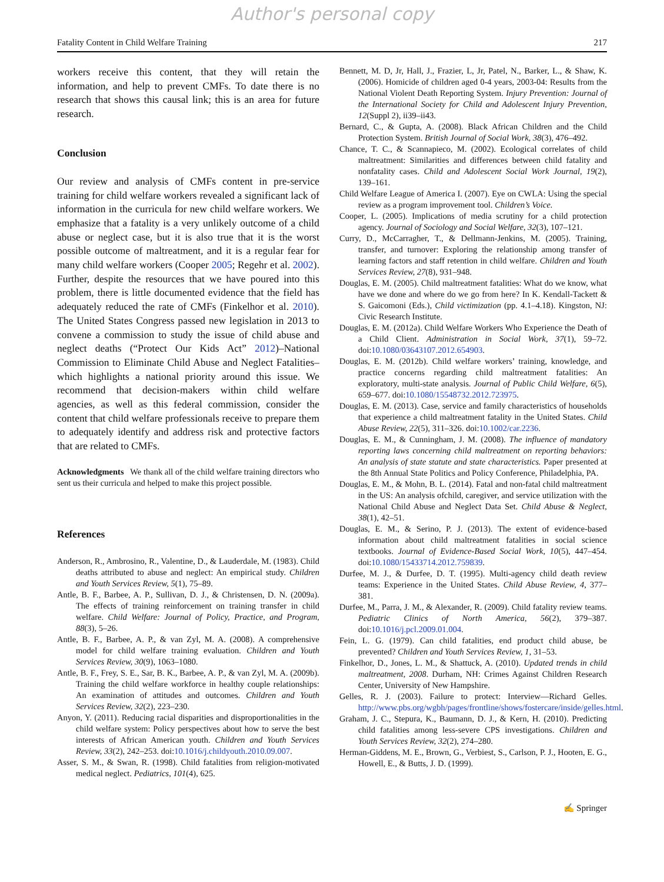Author's personal copy
Fatality Content in Child Welfare Training 217
workers receive this content, that they will retain the information, and help to prevent CMFs. To date there is no research that shows this causal link; this is an area for future research.
Conclusion
Our review and analysis of CMFs content in pre-service training for child welfare workers revealed a significant lack of information in the curricula for new child welfare workers. We emphasize that a fatality is a very unlikely outcome of a child abuse or neglect case, but it is also true that it is the worst possible outcome of maltreatment, and it is a regular fear for many child welfare workers (Cooper 2005; Regehr et al. 2002). Further, despite the resources that we have poured into this problem, there is little documented evidence that the field has adequately reduced the rate of CMFs (Finkelhor et al. 2010). The United States Congress passed new legislation in 2013 to convene a commission to study the issue of child abuse and neglect deaths (“Protect Our Kids Act” 2012)–National Commission to Eliminate Child Abuse and Neglect Fatalities–which highlights a national priority around this issue. We recommend that decision-makers within child welfare agencies, as well as this federal commission, consider the content that child welfare professionals receive to prepare them to adequately identify and address risk and protective factors that are related to CMFs.
Acknowledgments We thank all of the child welfare training directors who sent us their curricula and helped to make this project possible.
References
Anderson, R., Ambrosino, R., Valentine, D., & Lauderdale, M. (1983). Child deaths attributed to abuse and neglect: An empirical study. Children and Youth Services Review, 5(1), 75–89.
Antle, B. F., Barbee, A. P., Sullivan, D. J., & Christensen, D. N. (2009a). The effects of training reinforcement on training transfer in child welfare. Child Welfare: Journal of Policy, Practice, and Program, 88(3), 5–26.
Antle, B. F., Barbee, A. P., & van Zyl, M. A. (2008). A comprehensive model for child welfare training evaluation. Children and Youth Services Review, 30(9), 1063–1080.
Antle, B. F., Frey, S. E., Sar, B. K., Barbee, A. P., & van Zyl, M. A. (2009b). Training the child welfare workforce in healthy couple relationships: An examination of attitudes and outcomes. Children and Youth Services Review, 32(2), 223–230.
Anyon, Y. (2011). Reducing racial disparities and disproportionalities in the child welfare system: Policy perspectives about how to serve the best interests of African American youth. Children and Youth Services Review, 33(2), 242–253. doi:10.1016/j.childyouth.2010.09.007.
Asser, S. M., & Swan, R. (1998). Child fatalities from religion-motivated medical neglect. Pediatrics, 101(4), 625.
Bennett, M. D, Jr, Hall, J., Frazier, L, Jr, Patel, N., Barker, L., & Shaw, K. (2006). Homicide of children aged 0-4 years, 2003-04: Results from the National Violent Death Reporting System. Injury Prevention: Journal of the International Society for Child and Adolescent Injury Prevention, 12(Suppl 2), ii39–ii43.
Bernard, C., & Gupta, A. (2008). Black African Children and the Child Protection System. British Journal of Social Work, 38(3), 476–492.
Chance, T. C., & Scannapieco, M. (2002). Ecological correlates of child maltreatment: Similarities and differences between child fatality and nonfatality cases. Child and Adolescent Social Work Journal, 19(2), 139–161.
Child Welfare League of America I. (2007). Eye on CWLA: Using the special review as a program improvement tool. Children’s Voice.
Cooper, L. (2005). Implications of media scrutiny for a child protection agency. Journal of Sociology and Social Welfare, 32(3), 107–121.
Curry, D., McCarragher, T., & Dellmann-Jenkins, M. (2005). Training, transfer, and turnover: Exploring the relationship among transfer of learning factors and staff retention in child welfare. Children and Youth Services Review, 27(8), 931–948.
Douglas, E. M. (2005). Child maltreatment fatalities: What do we know, what have we done and where do we go from here? In K. Kendall-Tackett & S. Gaicomoni (Eds.), Child victimization (pp. 4.1–4.18). Kingston, NJ: Civic Research Institute.
Douglas, E. M. (2012a). Child Welfare Workers Who Experience the Death of a Child Client. Administration in Social Work, 37(1), 59–72. doi:10.1080/03643107.2012.654903.
Douglas, E. M. (2012b). Child welfare workers’ training, knowledge, and practice concerns regarding child maltreatment fatalities: An exploratory, multi-state analysis. Journal of Public Child Welfare, 6(5), 659–677. doi:10.1080/15548732.2012.723975.
Douglas, E. M. (2013). Case, service and family characteristics of households that experience a child maltreatment fatality in the United States. Child Abuse Review, 22(5), 311–326. doi:10.1002/car.2236.
Douglas, E. M., & Cunningham, J. M. (2008). The influence of mandatory reporting laws concerning child maltreatment on reporting behaviors: An analysis of state statute and state characteristics. Paper presented at the 8th Annual State Politics and Policy Conference, Philadelphia, PA.
Douglas, E. M., & Mohn, B. L. (2014). Fatal and non-fatal child maltreatment in the US: An analysis ofchild, caregiver, and service utilization with the National Child Abuse and Neglect Data Set. Child Abuse & Neglect, 38(1), 42–51.
Douglas, E. M., & Serino, P. J. (2013). The extent of evidence-based information about child maltreatment fatalities in social science textbooks. Journal of Evidence-Based Social Work, 10(5), 447–454. doi:10.1080/15433714.2012.759839.
Durfee, M. J., & Durfee, D. T. (1995). Multi-agency child death review teams: Experience in the United States. Child Abuse Review, 4, 377–381.
Durfee, M., Parra, J. M., & Alexander, R. (2009). Child fatality review teams. Pediatric Clinics of North America, 56(2), 379–387. doi:10.1016/j.pcl.2009.01.004.
Fein, L. G. (1979). Can child fatalities, end product child abuse, be prevented? Children and Youth Services Review, 1, 31–53.
Finkelhor, D., Jones, L. M., & Shattuck, A. (2010). Updated trends in child maltreatment, 2008. Durham, NH: Crimes Against Children Research Center, University of New Hampshire.
Gelles, R. J. (2003). Failure to protect: Interview—Richard Gelles. http://www.pbs.org/wgbh/pages/frontline/shows/fostercare/inside/gelles.html.
Graham, J. C., Stepura, K., Baumann, D. J., & Kern, H. (2010). Predicting child fatalities among less-severe CPS investigations. Children and Youth Services Review, 32(2), 274–280.
Herman-Giddens, M. E., Brown, G., Verbiest, S., Carlson, P. J., Hooten, E. G., Howell, E., & Butts, J. D. (1999).
✍ Springer